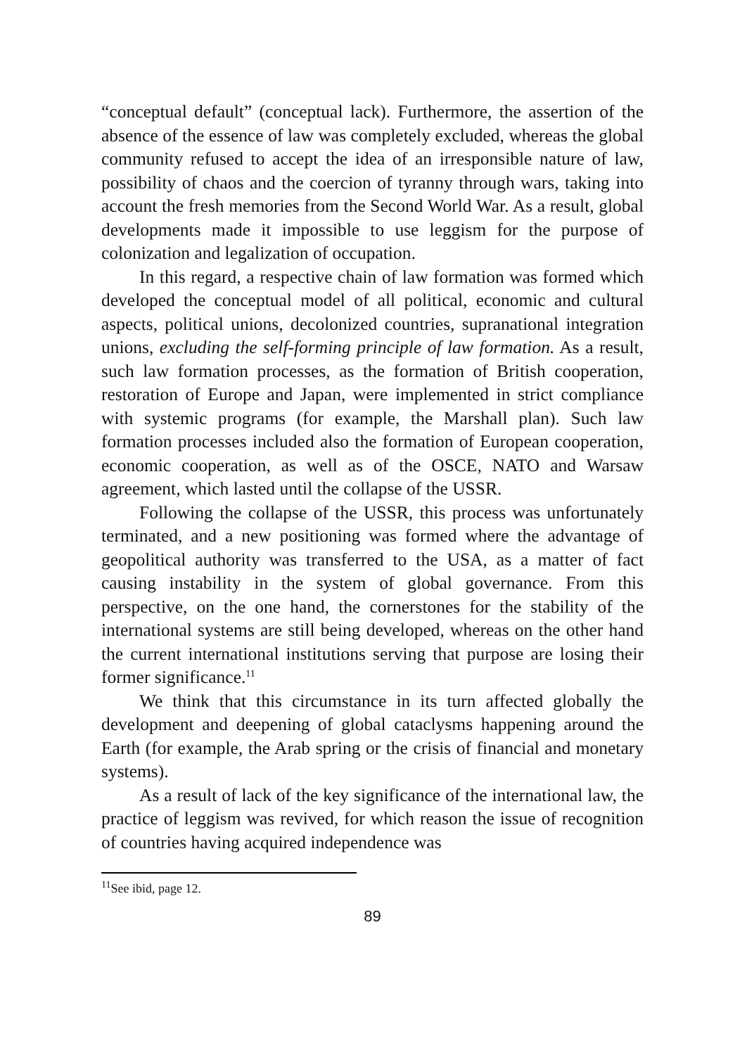“conceptual default” (conceptual lack). Furthermore, the assertion of the absence of the essence of law was completely excluded, whereas the global community refused to accept the idea of an irresponsible nature of law, possibility of chaos and the coercion of tyranny through wars, taking into account the fresh memories from the Second World War. As a result, global developments made it impossible to use leggism for the purpose of colonization and legalization of occupation.
In this regard, a respective chain of law formation was formed which developed the conceptual model of all political, economic and cultural aspects, political unions, decolonized countries, supranational integration unions, excluding the self-forming principle of law formation. As a result, such law formation processes, as the formation of British cooperation, restoration of Europe and Japan, were implemented in strict compliance with systemic programs (for example, the Marshall plan). Such law formation processes included also the formation of European cooperation, economic cooperation, as well as of the OSCE, NATO and Warsaw agreement, which lasted until the collapse of the USSR.
Following the collapse of the USSR, this process was unfortunately terminated, and a new positioning was formed where the advantage of geopolitical authority was transferred to the USA, as a matter of fact causing instability in the system of global governance. From this perspective, on the one hand, the cornerstones for the stability of the international systems are still being developed, whereas on the other hand the current international institutions serving that purpose are losing their former significance.<sup>11</sup>
We think that this circumstance in its turn affected globally the development and deepening of global cataclysms happening around the Earth (for example, the Arab spring or the crisis of financial and monetary systems).
As a result of lack of the key significance of the international law, the practice of leggism was revived, for which reason the issue of recognition of countries having acquired independence was
<sup>11</sup> See ibid, page 12.
89